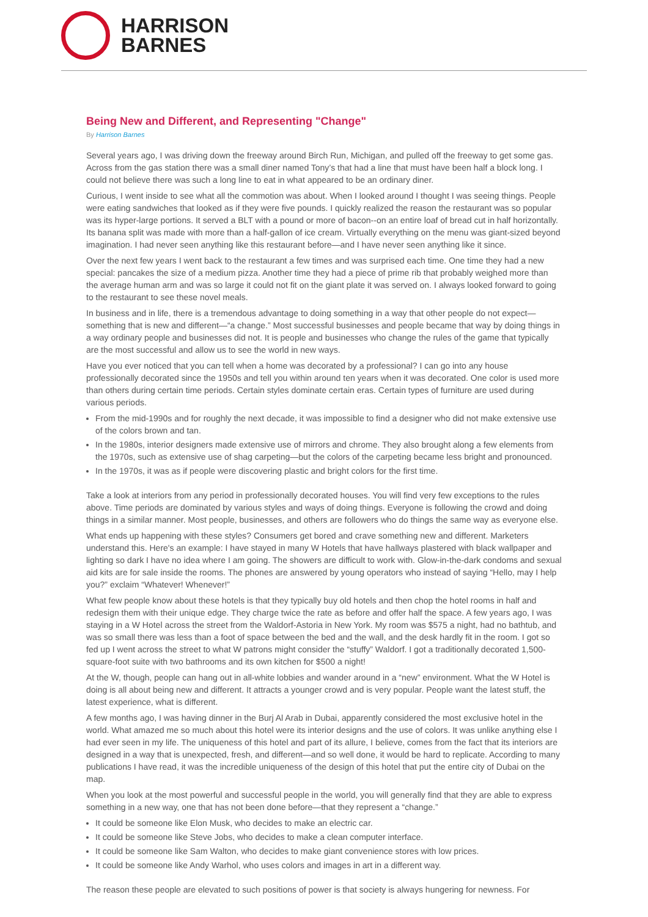HARRISON
BARNES
Being New and Different, and Representing "Change"
By Harrison Barnes
Several years ago, I was driving down the freeway around Birch Run, Michigan, and pulled off the freeway to get some gas. Across from the gas station there was a small diner named Tony’s that had a line that must have been half a block long. I could not believe there was such a long line to eat in what appeared to be an ordinary diner.
Curious, I went inside to see what all the commotion was about. When I looked around I thought I was seeing things. People were eating sandwiches that looked as if they were five pounds. I quickly realized the reason the restaurant was so popular was its hyper-large portions. It served a BLT with a pound or more of bacon--on an entire loaf of bread cut in half horizontally. Its banana split was made with more than a half-gallon of ice cream. Virtually everything on the menu was giant-sized beyond imagination. I had never seen anything like this restaurant before—and I have never seen anything like it since.
Over the next few years I went back to the restaurant a few times and was surprised each time. One time they had a new special: pancakes the size of a medium pizza. Another time they had a piece of prime rib that probably weighed more than the average human arm and was so large it could not fit on the giant plate it was served on. I always looked forward to going to the restaurant to see these novel meals.
In business and in life, there is a tremendous advantage to doing something in a way that other people do not expect—something that is new and different—“a change.” Most successful businesses and people became that way by doing things in a way ordinary people and businesses did not. It is people and businesses who change the rules of the game that typically are the most successful and allow us to see the world in new ways.
Have you ever noticed that you can tell when a home was decorated by a professional? I can go into any house professionally decorated since the 1950s and tell you within around ten years when it was decorated. One color is used more than others during certain time periods. Certain styles dominate certain eras. Certain types of furniture are used during various periods.
From the mid-1990s and for roughly the next decade, it was impossible to find a designer who did not make extensive use of the colors brown and tan.
In the 1980s, interior designers made extensive use of mirrors and chrome. They also brought along a few elements from the 1970s, such as extensive use of shag carpeting—but the colors of the carpeting became less bright and pronounced.
In the 1970s, it was as if people were discovering plastic and bright colors for the first time.
Take a look at interiors from any period in professionally decorated houses. You will find very few exceptions to the rules above. Time periods are dominated by various styles and ways of doing things. Everyone is following the crowd and doing things in a similar manner. Most people, businesses, and others are followers who do things the same way as everyone else.
What ends up happening with these styles? Consumers get bored and crave something new and different. Marketers understand this. Here's an example: I have stayed in many W Hotels that have hallways plastered with black wallpaper and lighting so dark I have no idea where I am going. The showers are difficult to work with. Glow-in-the-dark condoms and sexual aid kits are for sale inside the rooms. The phones are answered by young operators who instead of saying “Hello, may I help you?” exclaim “Whatever! Whenever!”
What few people know about these hotels is that they typically buy old hotels and then chop the hotel rooms in half and redesign them with their unique edge. They charge twice the rate as before and offer half the space. A few years ago, I was staying in a W Hotel across the street from the Waldorf-Astoria in New York. My room was $575 a night, had no bathtub, and was so small there was less than a foot of space between the bed and the wall, and the desk hardly fit in the room. I got so fed up I went across the street to what W patrons might consider the “stuffy” Waldorf. I got a traditionally decorated 1,500-square-foot suite with two bathrooms and its own kitchen for $500 a night!
At the W, though, people can hang out in all-white lobbies and wander around in a “new” environment. What the W Hotel is doing is all about being new and different. It attracts a younger crowd and is very popular. People want the latest stuff, the latest experience, what is different.
A few months ago, I was having dinner in the Burj Al Arab in Dubai, apparently considered the most exclusive hotel in the world. What amazed me so much about this hotel were its interior designs and the use of colors. It was unlike anything else I had ever seen in my life. The uniqueness of this hotel and part of its allure, I believe, comes from the fact that its interiors are designed in a way that is unexpected, fresh, and different—and so well done, it would be hard to replicate. According to many publications I have read, it was the incredible uniqueness of the design of this hotel that put the entire city of Dubai on the map.
When you look at the most powerful and successful people in the world, you will generally find that they are able to express something in a new way, one that has not been done before—that they represent a “change.”
It could be someone like Elon Musk, who decides to make an electric car.
It could be someone like Steve Jobs, who decides to make a clean computer interface.
It could be someone like Sam Walton, who decides to make giant convenience stores with low prices.
It could be someone like Andy Warhol, who uses colors and images in art in a different way.
The reason these people are elevated to such positions of power is that society is always hungering for newness. For